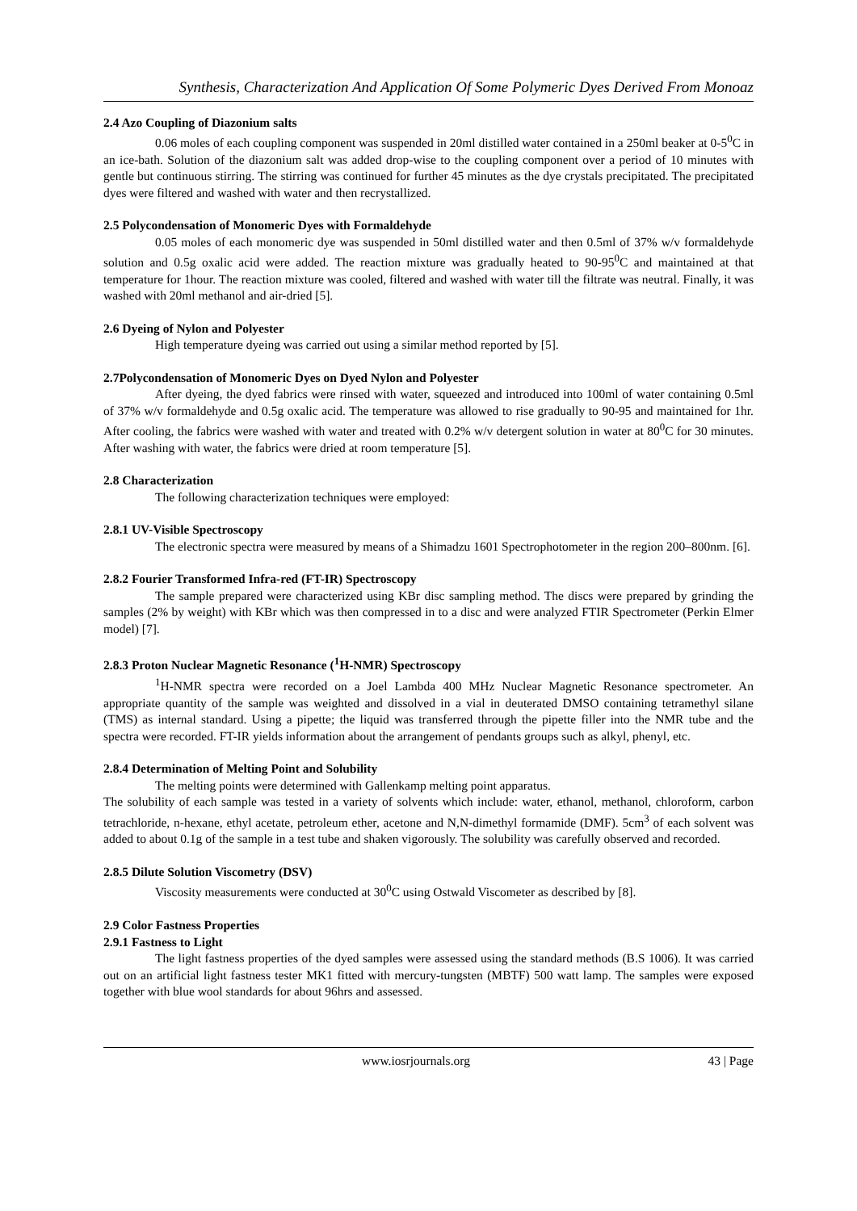Synthesis, Characterization And Application Of Some Polymeric Dyes Derived From Monoaz
2.4 Azo Coupling of Diazonium salts
0.06 moles of each coupling component was suspended in 20ml distilled water contained in a 250ml beaker at 0-5<sup>0</sup>C in an ice-bath. Solution of the diazonium salt was added drop-wise to the coupling component over a period of 10 minutes with gentle but continuous stirring. The stirring was continued for further 45 minutes as the dye crystals precipitated. The precipitated dyes were filtered and washed with water and then recrystallized.
2.5 Polycondensation of Monomeric Dyes with Formaldehyde
0.05 moles of each monomeric dye was suspended in 50ml distilled water and then 0.5ml of 37% w/v formaldehyde solution and 0.5g oxalic acid were added. The reaction mixture was gradually heated to 90-95<sup>0</sup>C and maintained at that temperature for 1hour. The reaction mixture was cooled, filtered and washed with water till the filtrate was neutral. Finally, it was washed with 20ml methanol and air-dried [5].
2.6 Dyeing of Nylon and Polyester
High temperature dyeing was carried out using a similar method reported by [5].
2.7Polycondensation of Monomeric Dyes on Dyed Nylon and Polyester
After dyeing, the dyed fabrics were rinsed with water, squeezed and introduced into 100ml of water containing 0.5ml of 37% w/v formaldehyde and 0.5g oxalic acid. The temperature was allowed to rise gradually to 90-95 and maintained for 1hr. After cooling, the fabrics were washed with water and treated with 0.2% w/v detergent solution in water at 80<sup>0</sup>C for 30 minutes. After washing with water, the fabrics were dried at room temperature [5].
2.8 Characterization
The following characterization techniques were employed:
2.8.1 UV-Visible Spectroscopy
The electronic spectra were measured by means of a Shimadzu 1601 Spectrophotometer in the region 200–800nm. [6].
2.8.2 Fourier Transformed Infra-red (FT-IR) Spectroscopy
The sample prepared were characterized using KBr disc sampling method. The discs were prepared by grinding the samples (2% by weight) with KBr which was then compressed in to a disc and were analyzed FTIR Spectrometer (Perkin Elmer model) [7].
2.8.3 Proton Nuclear Magnetic Resonance (<sup>1</sup>H-NMR) Spectroscopy
<sup>1</sup>H-NMR spectra were recorded on a Joel Lambda 400 MHz Nuclear Magnetic Resonance spectrometer. An appropriate quantity of the sample was weighted and dissolved in a vial in deuterated DMSO containing tetramethyl silane (TMS) as internal standard. Using a pipette; the liquid was transferred through the pipette filler into the NMR tube and the spectra were recorded. FT-IR yields information about the arrangement of pendants groups such as alkyl, phenyl, etc.
2.8.4 Determination of Melting Point and Solubility
The melting points were determined with Gallenkamp melting point apparatus.
The solubility of each sample was tested in a variety of solvents which include: water, ethanol, methanol, chloroform, carbon tetrachloride, n-hexane, ethyl acetate, petroleum ether, acetone and N,N-dimethyl formamide (DMF). 5cm<sup>3</sup> of each solvent was added to about 0.1g of the sample in a test tube and shaken vigorously. The solubility was carefully observed and recorded.
2.8.5 Dilute Solution Viscometry (DSV)
Viscosity measurements were conducted at 30<sup>0</sup>C using Ostwald Viscometer as described by [8].
2.9 Color Fastness Properties
2.9.1 Fastness to Light
The light fastness properties of the dyed samples were assessed using the standard methods (B.S 1006). It was carried out on an artificial light fastness tester MK1 fitted with mercury-tungsten (MBTF) 500 watt lamp. The samples were exposed together with blue wool standards for about 96hrs and assessed.
www.iosrjournals.org 43 | Page